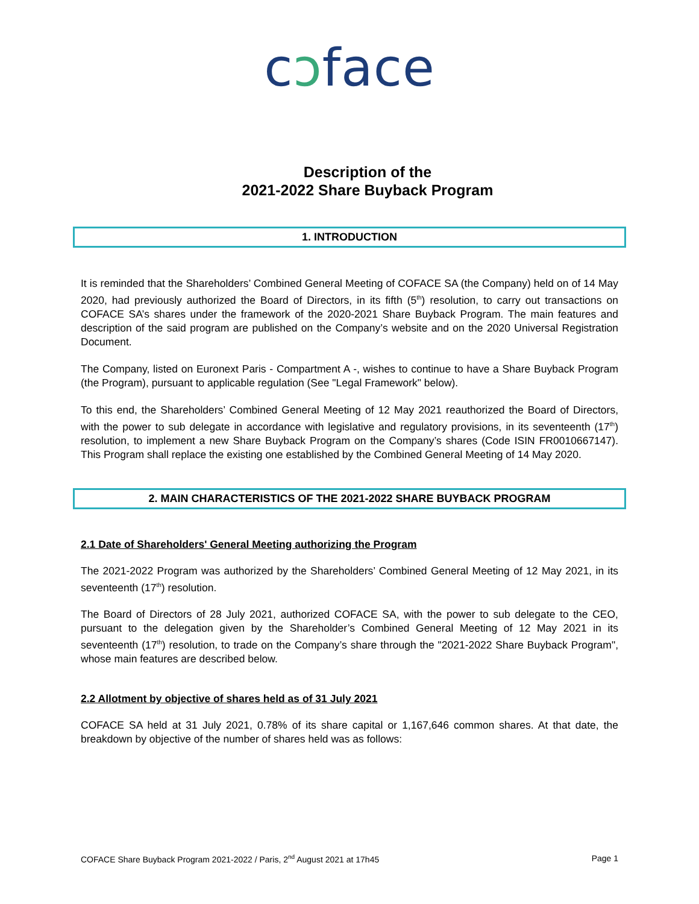cↄface
Description of the
2021-2022 Share Buyback Program
1. INTRODUCTION
It is reminded that the Shareholders’ Combined General Meeting of COFACE SA (the Company) held on of 14 May 2020, had previously authorized the Board of Directors, in its fifth (5<sup>th</sup>) resolution, to carry out transactions on COFACE SA’s shares under the framework of the 2020-2021 Share Buyback Program. The main features and description of the said program are published on the Company’s website and on the 2020 Universal Registration Document.
The Company, listed on Euronext Paris - Compartment A -, wishes to continue to have a Share Buyback Program (the Program), pursuant to applicable regulation (See "Legal Framework" below).
To this end, the Shareholders’ Combined General Meeting of 12 May 2021 reauthorized the Board of Directors, with the power to sub delegate in accordance with legislative and regulatory provisions, in its seventeenth (17<sup>th</sup>) resolution, to implement a new Share Buyback Program on the Company’s shares (Code ISIN FR0010667147). This Program shall replace the existing one established by the Combined General Meeting of 14 May 2020.
2. MAIN CHARACTERISTICS OF THE 2021-2022 SHARE BUYBACK PROGRAM
2.1 Date of Shareholders' General Meeting authorizing the Program
The 2021-2022 Program was authorized by the Shareholders’ Combined General Meeting of 12 May 2021, in its seventeenth (17<sup>th</sup>) resolution.
The Board of Directors of 28 July 2021, authorized COFACE SA, with the power to sub delegate to the CEO, pursuant to the delegation given by the Shareholder’s Combined General Meeting of 12 May 2021 in its seventeenth (17<sup>th</sup>) resolution, to trade on the Company’s share through the "2021-2022 Share Buyback Program", whose main features are described below.
2.2 Allotment by objective of shares held as of 31 July 2021
COFACE SA held at 31 July 2021, 0.78% of its share capital or 1,167,646 common shares. At that date, the breakdown by objective of the number of shares held was as follows:
COFACE Share Buyback Program 2021-2022 / Paris, 2<sup>nd</sup> August 2021 at 17h45 Page 1